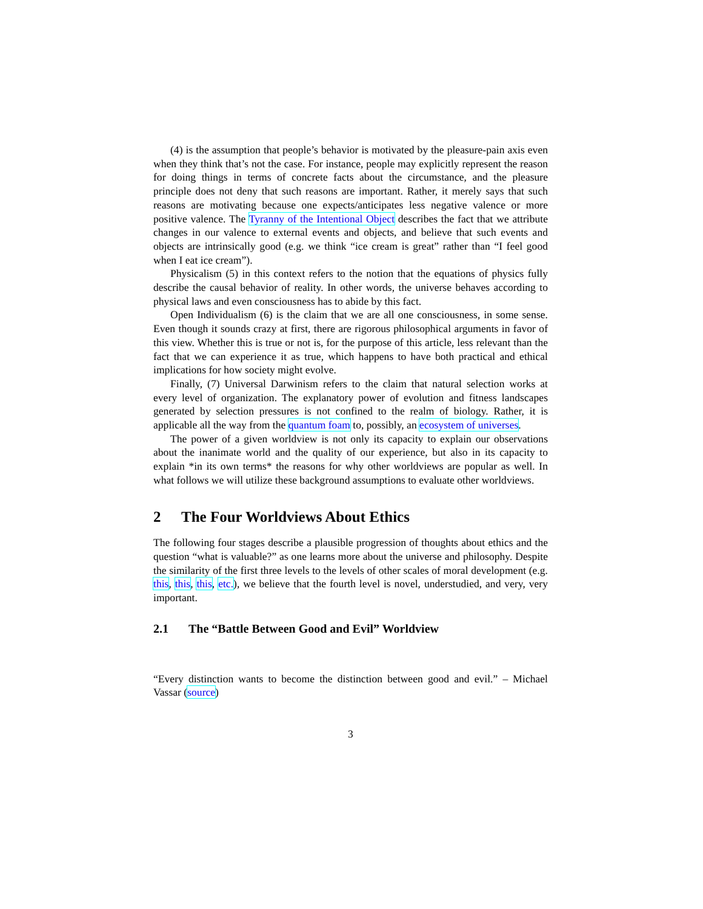(4) is the assumption that people’s behavior is motivated by the pleasure-pain axis even when they think that’s not the case. For instance, people may explicitly represent the reason for doing things in terms of concrete facts about the circumstance, and the pleasure principle does not deny that such reasons are important. Rather, it merely says that such reasons are motivating because one expects/anticipates less negative valence or more positive valence. The Tyranny of the Intentional Object describes the fact that we attribute changes in our valence to external events and objects, and believe that such events and objects are intrinsically good (e.g. we think “ice cream is great” rather than “I feel good when I eat ice cream”).
Physicalism (5) in this context refers to the notion that the equations of physics fully describe the causal behavior of reality. In other words, the universe behaves according to physical laws and even consciousness has to abide by this fact.
Open Individualism (6) is the claim that we are all one consciousness, in some sense. Even though it sounds crazy at first, there are rigorous philosophical arguments in favor of this view. Whether this is true or not is, for the purpose of this article, less relevant than the fact that we can experience it as true, which happens to have both practical and ethical implications for how society might evolve.
Finally, (7) Universal Darwinism refers to the claim that natural selection works at every level of organization. The explanatory power of evolution and fitness landscapes generated by selection pressures is not confined to the realm of biology. Rather, it is applicable all the way from the quantum foam to, possibly, an ecosystem of universes.
The power of a given worldview is not only its capacity to explain our observations about the inanimate world and the quality of our experience, but also in its capacity to explain *in its own terms* the reasons for why other worldviews are popular as well. In what follows we will utilize these background assumptions to evaluate other worldviews.
2 The Four Worldviews About Ethics
The following four stages describe a plausible progression of thoughts about ethics and the question “what is valuable?” as one learns more about the universe and philosophy. Despite the similarity of the first three levels to the levels of other scales of moral development (e.g. this, this, this, etc.), we believe that the fourth level is novel, understudied, and very, very important.
2.1 The “Battle Between Good and Evil” Worldview
“Every distinction wants to become the distinction between good and evil.” – Michael Vassar (source)
3